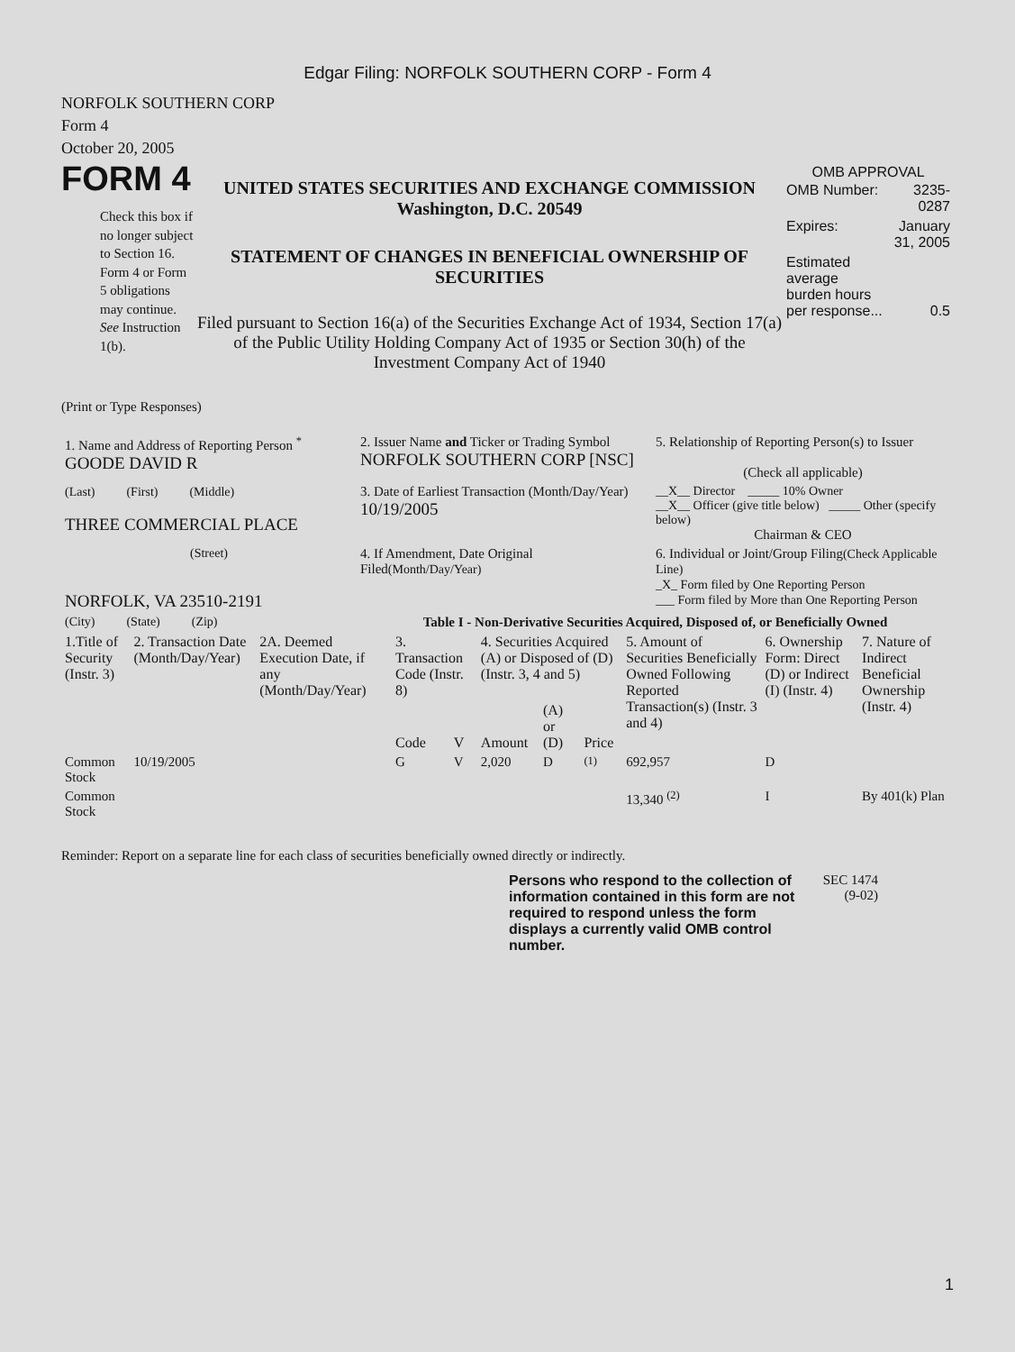Edgar Filing: NORFOLK SOUTHERN CORP - Form 4
NORFOLK SOUTHERN CORP
Form 4
October 20, 2005
FORM 4
Check this box if no longer subject to Section 16. Form 4 or Form 5 obligations may continue. See Instruction 1(b).
UNITED STATES SECURITIES AND EXCHANGE COMMISSION
Washington, D.C. 20549
STATEMENT OF CHANGES IN BENEFICIAL OWNERSHIP OF SECURITIES
Filed pursuant to Section 16(a) of the Securities Exchange Act of 1934, Section 17(a) of the Public Utility Holding Company Act of 1935 or Section 30(h) of the Investment Company Act of 1940
OMB APPROVAL
| OMB Number: | 3235-0287 |
| Expires: | January 31, 2005 |
| Estimated average burden hours per response... | 0.5 |
(Print or Type Responses)
| 1. Name and Address of Reporting Person <sup>*</sup> GOODE DAVID R | 2. Issuer Name and Ticker or Trading Symbol NORFOLK SOUTHERN CORP [NSC] | 5. Relationship of Reporting Person(s) to Issuer (Check all applicable) |
| (Last) (First) (Middle) THREE COMMERCIAL PLACE | 3. Date of Earliest Transaction (Month/Day/Year) 10/19/2005 | __X__ Director _____ 10% Owner __X__ Officer (give title below) _____ Other (specify below) Chairman & CEO |
| (Street) NORFOLK, VA 23510-2191 | 4. If Amendment, Date Original Filed (Month/Day/Year) | 6. Individual or Joint/Group Filing (Check Applicable Line) _X_ Form filed by One Reporting Person ___ Form filed by More than One Reporting Person |
| (City) (State) (Zip) | Table I - Non-Derivative Securities Acquired, Disposed of, or Beneficially Owned | |
| 1.Title of Security (Instr. 3) | 2. Transaction Date (Month/Day/Year) | 2A. Deemed Execution Date, if any (Month/Day/Year) | 3. Transaction Code (Instr. 8) | | 4. Securities Acquired (A) or Disposed of (D) (Instr. 3, 4 and 5) | | | 5. Amount of Securities Beneficially Owned Following Reported Transaction(s) (Instr. 3 and 4) | 6. Ownership Form: Direct (D) or Indirect (I) (Instr. 4) | 7. Nature of Indirect Beneficial Ownership (Instr. 4) |
| --- | --- | --- | --- | --- | --- | --- | --- | --- | --- | --- |
| | | | Code | V | Amount | (A) or (D) | Price | | | |
| Common Stock | 10/19/2005 | | G | V | 2,020 | D | <sup>(1)</sup> | 692,957 | D | |
| Common Stock | | | | | | | | 13,340 <sup>(2)</sup> | I | By 401(k) Plan |
Reminder: Report on a separate line for each class of securities beneficially owned directly or indirectly.
Persons who respond to the collection of information contained in this form are not required to respond unless the form displays a currently valid OMB control number.
SEC 1474 (9-02)
1